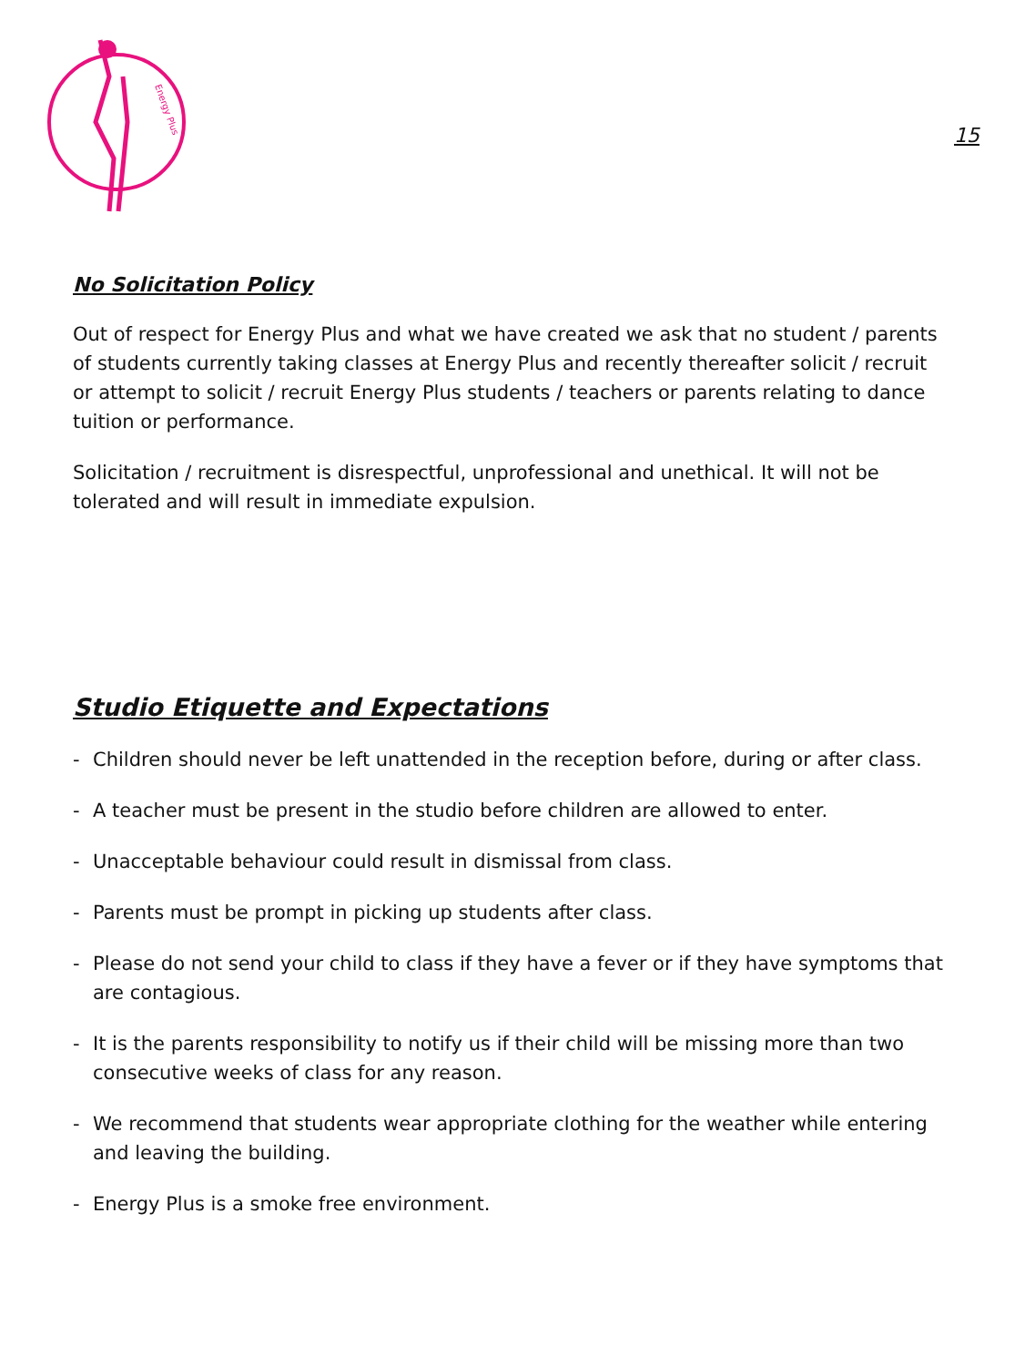Energy Plus
15
No Solicitation Policy
Out of respect for Energy Plus and what we have created we ask that no student / parents of students currently taking classes at Energy Plus and recently thereafter solicit / recruit or attempt to solicit / recruit Energy Plus students / teachers or parents relating to dance tuition or performance.
Solicitation / recruitment is disrespectful, unprofessional and unethical. It will not be tolerated and will result in immediate expulsion.
Studio Etiquette and Expectations
- Children should never be left unattended in the reception before, during or after class.
- A teacher must be present in the studio before children are allowed to enter.
- Unacceptable behaviour could result in dismissal from class.
- Parents must be prompt in picking up students after class.
- Please do not send your child to class if they have a fever or if they have symptoms that are contagious.
- It is the parents responsibility to notify us if their child will be missing more than two consecutive weeks of class for any reason.
- We recommend that students wear appropriate clothing for the weather while entering and leaving the building.
- Energy Plus is a smoke free environment.